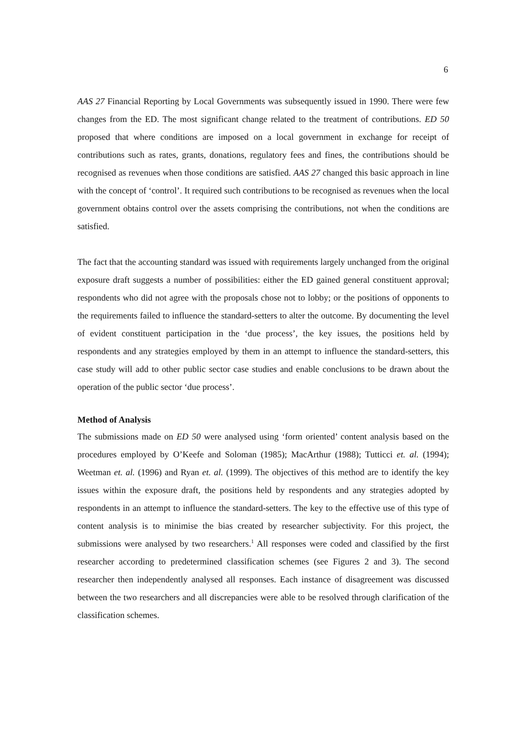6
AAS 27 Financial Reporting by Local Governments was subsequently issued in 1990. There were few changes from the ED. The most significant change related to the treatment of contributions. ED 50 proposed that where conditions are imposed on a local government in exchange for receipt of contributions such as rates, grants, donations, regulatory fees and fines, the contributions should be recognised as revenues when those conditions are satisfied. AAS 27 changed this basic approach in line with the concept of ‘control’. It required such contributions to be recognised as revenues when the local government obtains control over the assets comprising the contributions, not when the conditions are satisfied.
The fact that the accounting standard was issued with requirements largely unchanged from the original exposure draft suggests a number of possibilities: either the ED gained general constituent approval; respondents who did not agree with the proposals chose not to lobby; or the positions of opponents to the requirements failed to influence the standard-setters to alter the outcome. By documenting the level of evident constituent participation in the ‘due process’, the key issues, the positions held by respondents and any strategies employed by them in an attempt to influence the standard-setters, this case study will add to other public sector case studies and enable conclusions to be drawn about the operation of the public sector ‘due process’.
Method of Analysis
The submissions made on ED 50 were analysed using ‘form oriented’ content analysis based on the procedures employed by O’Keefe and Soloman (1985); MacArthur (1988); Tutticci et. al. (1994); Weetman et. al. (1996) and Ryan et. al. (1999). The objectives of this method are to identify the key issues within the exposure draft, the positions held by respondents and any strategies adopted by respondents in an attempt to influence the standard-setters. The key to the effective use of this type of content analysis is to minimise the bias created by researcher subjectivity. For this project, the submissions were analysed by two researchers.<sup>1</sup> All responses were coded and classified by the first researcher according to predetermined classification schemes (see Figures 2 and 3). The second researcher then independently analysed all responses. Each instance of disagreement was discussed between the two researchers and all discrepancies were able to be resolved through clarification of the classification schemes.